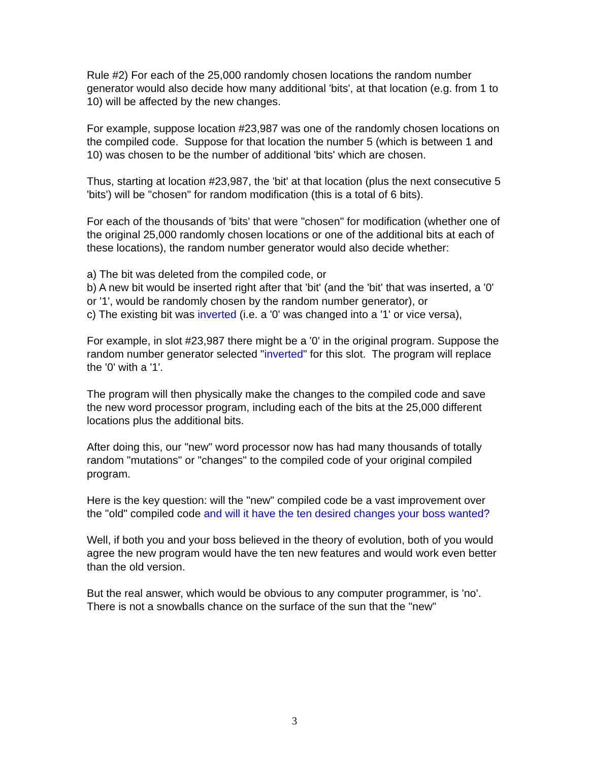Rule #2) For each of the 25,000 randomly chosen locations the random number generator would also decide how many additional 'bits', at that location (e.g. from 1 to 10) will be affected by the new changes.
For example, suppose location #23,987 was one of the randomly chosen locations on the compiled code. Suppose for that location the number 5 (which is between 1 and 10) was chosen to be the number of additional 'bits' which are chosen.
Thus, starting at location #23,987, the 'bit' at that location (plus the next consecutive 5 'bits') will be "chosen" for random modification (this is a total of 6 bits).
For each of the thousands of 'bits' that were "chosen" for modification (whether one of the original 25,000 randomly chosen locations or one of the additional bits at each of these locations), the random number generator would also decide whether:
a) The bit was deleted from the compiled code, or
b) A new bit would be inserted right after that 'bit' (and the 'bit' that was inserted, a '0' or '1', would be randomly chosen by the random number generator), or
c) The existing bit was inverted (i.e. a '0' was changed into a '1' or vice versa),
For example, in slot #23,987 there might be a '0' in the original program. Suppose the random number generator selected "inverted" for this slot. The program will replace the '0' with a '1'.
The program will then physically make the changes to the compiled code and save the new word processor program, including each of the bits at the 25,000 different locations plus the additional bits.
After doing this, our "new" word processor now has had many thousands of totally random "mutations" or "changes" to the compiled code of your original compiled program.
Here is the key question: will the "new" compiled code be a vast improvement over the "old" compiled code and will it have the ten desired changes your boss wanted?
Well, if both you and your boss believed in the theory of evolution, both of you would agree the new program would have the ten new features and would work even better than the old version.
But the real answer, which would be obvious to any computer programmer, is 'no'. There is not a snowballs chance on the surface of the sun that the "new"
3